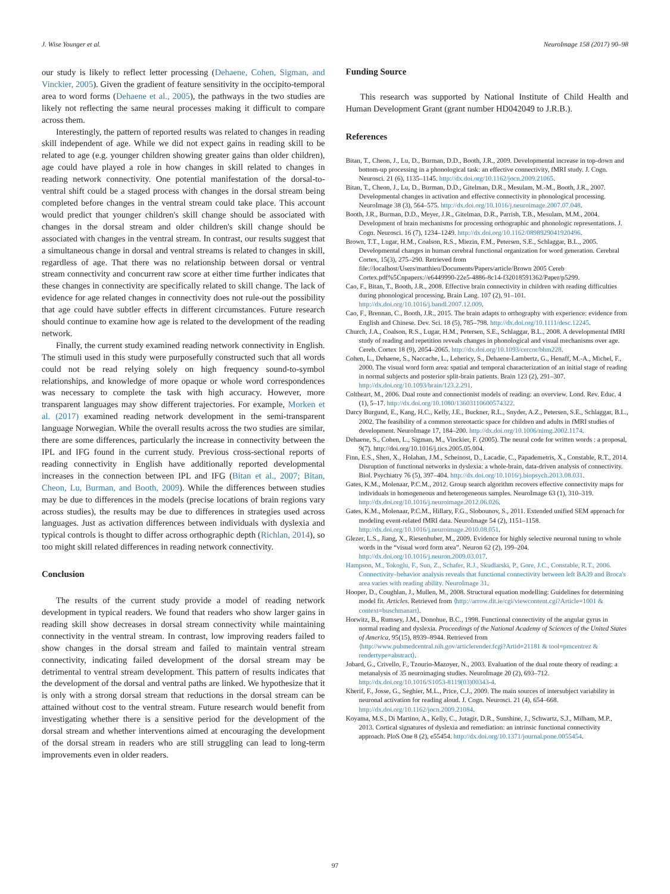J. Wise Younger et al. NeuroImage 158 (2017) 90–98
our study is likely to reflect letter processing (Dehaene, Cohen, Sigman, and Vinckier, 2005). Given the gradient of feature sensitivity in the occipito-temporal area to word forms (Dehaene et al., 2005), the pathways in the two studies are likely not reflecting the same neural processes making it difficult to compare across them.
Interestingly, the pattern of reported results was related to changes in reading skill independent of age. While we did not expect gains in reading skill to be related to age (e.g. younger children showing greater gains than older children), age could have played a role in how changes in skill related to changes in reading network connectivity. One potential manifestation of the dorsal-to-ventral shift could be a staged process with changes in the dorsal stream being completed before changes in the ventral stream could take place. This account would predict that younger children's skill change should be associated with changes in the dorsal stream and older children's skill change should be associated with changes in the ventral stream. In contrast, our results suggest that a simultaneous change in dorsal and ventral streams is related to changes in skill, regardless of age. That there was no relationship between dorsal or ventral stream connectivity and concurrent raw score at either time further indicates that these changes in connectivity are specifically related to skill change. The lack of evidence for age related changes in connectivity does not rule-out the possibility that age could have subtler effects in different circumstances. Future research should continue to examine how age is related to the development of the reading network.
Finally, the current study examined reading network connectivity in English. The stimuli used in this study were purposefully constructed such that all words could not be read relying solely on high frequency sound-to-symbol relationships, and knowledge of more opaque or whole word correspondences was necessary to complete the task with high accuracy. However, more transparent languages may show different trajectories. For example, Morken et al. (2017) examined reading network development in the semi-transparent language Norwegian. While the overall results across the two studies are similar, there are some differences, particularly the increase in connectivity between the IPL and IFG found in the current study. Previous cross-sectional reports of reading connectivity in English have additionally reported developmental increases in the connection between IPL and IFG (Bitan et al., 2007; Bitan, Cheon, Lu, Burman, and Booth, 2009). While the differences between studies may be due to differences in the models (precise locations of brain regions vary across studies), the results may be due to differences in strategies used across languages. Just as activation differences between individuals with dyslexia and typical controls is thought to differ across orthographic depth (Richlan, 2014), so too might skill related differences in reading network connectivity.
Conclusion
The results of the current study provide a model of reading network development in typical readers. We found that readers who show larger gains in reading skill show decreases in dorsal stream connectivity while maintaining connectivity in the ventral stream. In contrast, low improving readers failed to show changes in the dorsal stream and failed to maintain ventral stream connectivity, indicating failed development of the dorsal stream may be detrimental to ventral stream development. This pattern of results indicates that the development of the dorsal and ventral paths are linked. We hypothesize that it is only with a strong dorsal stream that reductions in the dorsal stream can be attained without cost to the ventral stream. Future research would benefit from investigating whether there is a sensitive period for the development of the dorsal stream and whether interventions aimed at encouraging the development of the dorsal stream in readers who are still struggling can lead to long-term improvements even in older readers.
Funding Source
This research was supported by National Institute of Child Health and Human Development Grant (grant number HD042049 to J.R.B.).
References
Bitan, T., Cheon, J., Lu, D., Burman, D.D., Booth, J.R., 2009. Developmental increase in top-down and bottom-up processing in a phonological task: an effective connectivity, fMRI study. J. Cogn. Neurosci. 21 (6), 1135–1145. http://dx.doi.org/10.1162/jocn.2009.21065.
Bitan, T., Cheon, J., Lu, D., Burman, D.D., Gitelman, D.R., Mesulam, M.-M., Booth, J.R., 2007. Developmental changes in activation and effective connectivity in phonological processing. NeuroImage 38 (3), 564–575. http://dx.doi.org/10.1016/j.neuroimage.2007.07.048.
Booth, J.R., Burman, D.D., Meyer, J.R., Gitelman, D.R., Parrish, T.B., Mesulam, M.M., 2004. Development of brain mechanisms for processing orthographic and phonologic representations. J. Cogn. Neurosci. 16 (7), 1234–1249. http://dx.doi.org/10.1162/0898929041920496.
Brown, T.T., Lugar, H.M., Coalson, R.S., Miezin, F.M., Petersen, S.E., Schlaggar, B.L., 2005. Developmental changes in human cerebral functional organization for word generation. Cerebral Cortex, 15(3), 275–290. Retrieved from file://localhost/Users/matthieu/Documents/Papers/article/Brown 2005 Cereb Cortex.pdf%5Cnpapers://e6449990-22e5-4886-8c14-f32018591362/Paper/p5299.
Cao, F., Bitan, T., Booth, J.R., 2008. Effective brain connectivity in children with reading difficulties during phonological processing. Brain Lang. 107 (2), 91–101. http://dx.doi.org/10.1016/j.bandl.2007.12.009.
Cao, F., Brennan, C., Booth, J.R., 2015. The brain adapts to orthography with experience: evidence from English and Chinese. Dev. Sci. 18 (5), 785–798. http://dx.doi.org/10.1111/desc.12245.
Church, J.A., Coalson, R.S., Lugar, H.M., Petersen, S.E., Schlaggar, B.L., 2008. A developmental fMRI study of reading and repetition reveals changes in phonological and visual mechanisms over age. Cereb. Cortex 18 (9), 2054–2065. http://dx.doi.org/10.1093/cercor/bhm228.
Cohen, L., Dehaene, S., Naccache, L., Lehericy, S., Dehaene-Lambertz, G., Henaff, M.-A., Michel, F., 2000. The visual word form area: spatial and temporal characterization of an initial stage of reading in normal subjects and posterior split-brain patients. Brain 123 (2), 291–307. http://dx.doi.org/10.1093/brain/123.2.291.
Coltheart, M., 2006. Dual route and connectionist models of reading: an overview. Lond. Rev. Educ. 4 (1), 5–17. http://dx.doi.org/10.1080/13603110600574322.
Darcy Burgund, E., Kang, H.C., Kelly, J.E., Buckner, R.L., Snyder, A.Z., Petersen, S.E., Schlaggar, B.L., 2002. The feasibility of a common stereotactic space for children and adults in fMRI studies of development. NeuroImage 17, 184–200. http://dx.doi.org/10.1006/nimg.2002.1174.
Dehaene, S., Cohen, L., Sigman, M., Vinckier, F. (2005). The neural code for written words : a proposal, 9(7). http://doi.org/10.1016/j.tics.2005.05.004.
Finn, E.S., Shen, X., Holahan, J.M., Scheinost, D., Lacadie, C., Papademetris, X., Constable, R.T., 2014. Disruption of functional networks in dyslexia: a whole-brain, data-driven analysis of connectivity. Biol. Psychiatry 76 (5), 397–404. http://dx.doi.org/10.1016/j.biopsych.2013.08.031.
Gates, K.M., Molenaar, P.C.M., 2012. Group search algorithm recovers effective connectivity maps for individuals in homogeneous and heterogeneous samples. NeuroImage 63 (1), 310–319. http://dx.doi.org/10.1016/j.neuroimage.2012.06.026.
Gates, K.M., Molenaar, P.C.M., Hillary, F.G., Slobounov, S., 2011. Extended unified SEM approach for modeling event-related fMRI data. NeuroImage 54 (2), 1151–1158. http://dx.doi.org/10.1016/j.neuroimage.2010.08.051.
Glezer, L.S., Jiang, X., Riesenhuber, M., 2009. Evidence for highly selective neuronal tuning to whole words in the “visual word form area”. Neuron 62 (2), 199–204. http://dx.doi.org/10.1016/j.neuron.2009.03.017.
Hampson, M., Tokoglu, F., Sun, Z., Schafer, R.J., Skudlarski, P., Gore, J.C., Constable, R.T., 2006. Connectivity–behavior analysis reveals that functional connectivity between left BA39 and Broca's area varies with reading ability. NeuroImage 31.
Hooper, D., Coughlan, J., Mullen, M., 2008. Structural equation modelling: Guidelines for determining model fit. Articles. Retrieved from ⟨http://arrow.dit.ie/cgi/viewcontent.cgi?Article=1001 & context=buschmanart⟩.
Horwitz, B., Rumsey, J.M., Donohue, B.C., 1998. Functional connectivity of the angular gyrus in normal reading and dyslexia. Proceedings of the National Academy of Sciences of the United States of America, 95(15), 8939–8944. Retrieved from ⟨http://www.pubmedcentral.nih.gov/articlerender.fcgi?Artid=21181 & tool=pmcentrez & rendertype=abstract⟩.
Jobard, G., Crivello, F., Tzourio-Mazoyer, N., 2003. Evaluation of the dual route theory of reading: a metanalysis of 35 neuroimaging studies. NeuroImage 20 (2), 693–712. http://dx.doi.org/10.1016/S1053-8119(03)00343-4.
Kherif, F., Josse, G., Seghier, M.L., Price, C.J., 2009. The main sources of intersubject variability in neuronal activation for reading aloud. J. Cogn. Neurosci. 21 (4), 654–668. http://dx.doi.org/10.1162/jocn.2009.21084.
Koyama, M.S., Di Martino, A., Kelly, C., Jutagir, D.R., Sunshine, J., Schwartz, S.J., Milham, M.P., 2013. Cortical signatures of dyslexia and remediation: an intrinsic functional connectivity approach. PloS One 8 (2), e55454. http://dx.doi.org/10.1371/journal.pone.0055454.
97